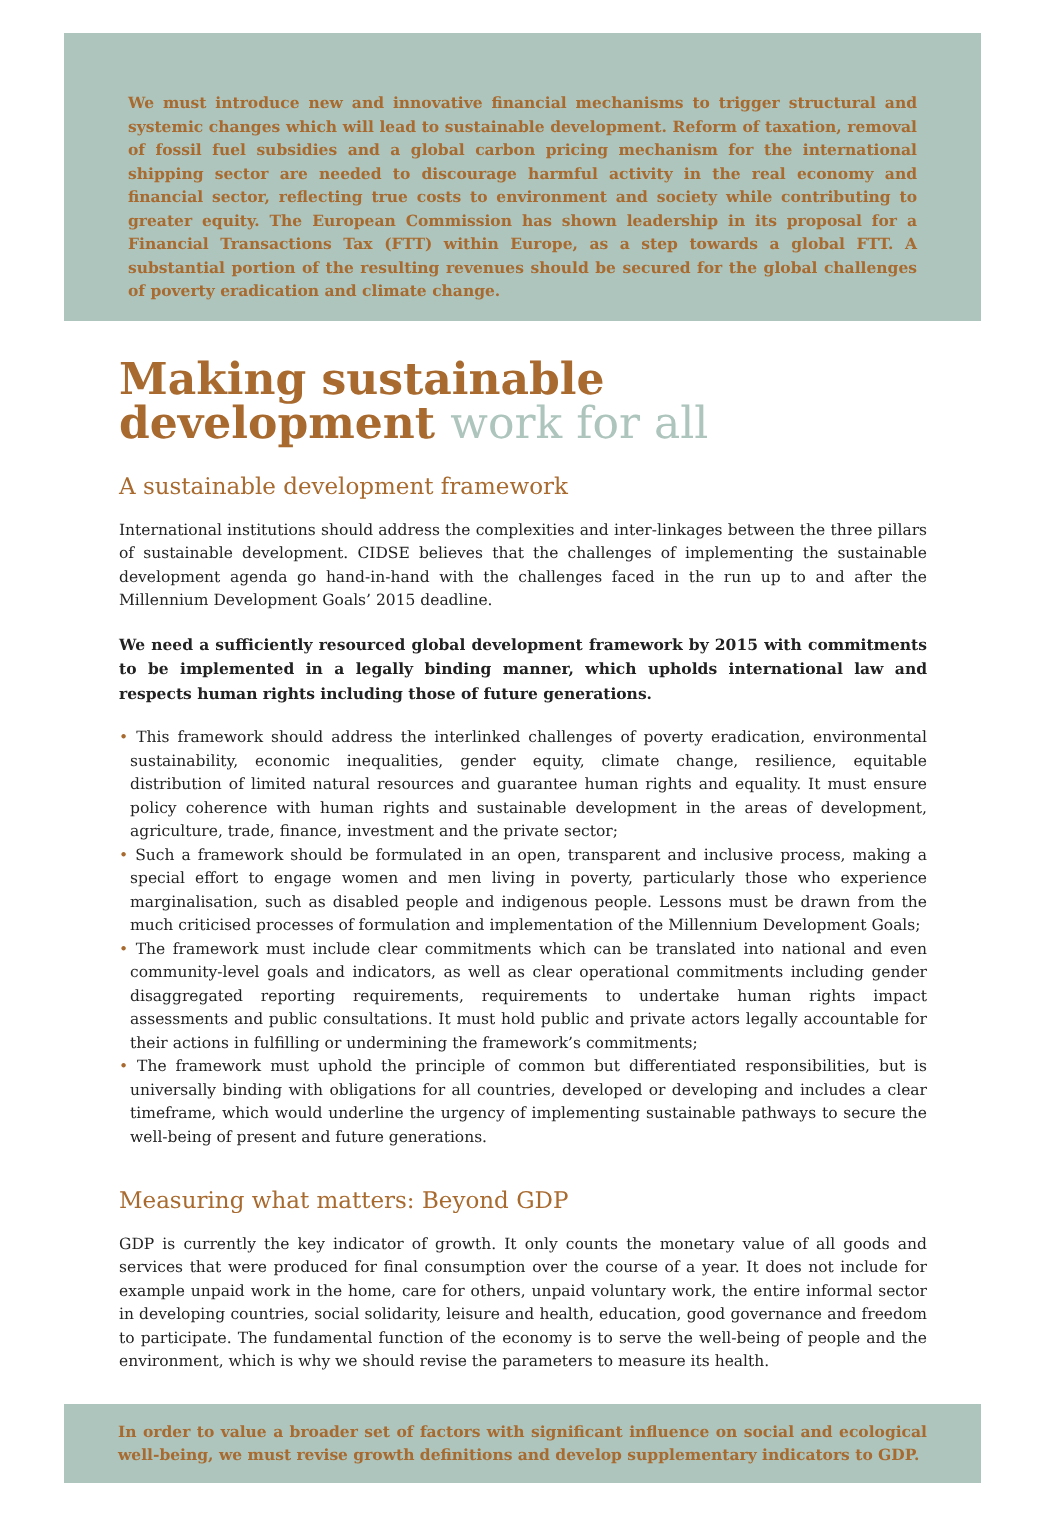We must introduce new and innovative financial mechanisms to trigger structural and systemic changes which will lead to sustainable development. Reform of taxation, removal of fossil fuel subsidies and a global carbon pricing mechanism for the international shipping sector are needed to discourage harmful activity in the real economy and financial sector, reflecting true costs to environment and society while contributing to greater equity. The European Commission has shown leadership in its proposal for a Financial Transactions Tax (FTT) within Europe, as a step towards a global FTT. A substantial portion of the resulting revenues should be secured for the global challenges of poverty eradication and climate change.
Making sustainable
development work for all
A sustainable development framework
International institutions should address the complexities and inter-linkages between the three pillars of sustainable development. CIDSE believes that the challenges of implementing the sustainable development agenda go hand-in-hand with the challenges faced in the run up to and after the Millennium Development Goals’ 2015 deadline.
We need a sufficiently resourced global development framework by 2015 with commitments to be implemented in a legally binding manner, which upholds international law and respects human rights including those of future generations.
• This framework should address the interlinked challenges of poverty eradication, environmental sustainability, economic inequalities, gender equity, climate change, resilience, equitable distribution of limited natural resources and guarantee human rights and equality. It must ensure policy coherence with human rights and sustainable development in the areas of development, agriculture, trade, finance, investment and the private sector;
• Such a framework should be formulated in an open, transparent and inclusive process, making a special effort to engage women and men living in poverty, particularly those who experience marginalisation, such as disabled people and indigenous people. Lessons must be drawn from the much criticised processes of formulation and implementation of the Millennium Development Goals;
• The framework must include clear commitments which can be translated into national and even community-level goals and indicators, as well as clear operational commitments including gender disaggregated reporting requirements, requirements to undertake human rights impact assessments and public consultations. It must hold public and private actors legally accountable for their actions in fulfilling or undermining the framework’s commitments;
• The framework must uphold the principle of common but differentiated responsibilities, but is universally binding with obligations for all countries, developed or developing and includes a clear timeframe, which would underline the urgency of implementing sustainable pathways to secure the well-being of present and future generations.
Measuring what matters: Beyond GDP
GDP is currently the key indicator of growth. It only counts the monetary value of all goods and services that were produced for final consumption over the course of a year. It does not include for example unpaid work in the home, care for others, unpaid voluntary work, the entire informal sector in developing countries, social solidarity, leisure and health, education, good governance and freedom to participate. The fundamental function of the economy is to serve the well-being of people and the environment, which is why we should revise the parameters to measure its health.
In order to value a broader set of factors with significant influence on social and ecological well-being, we must revise growth definitions and develop supplementary indicators to GDP.